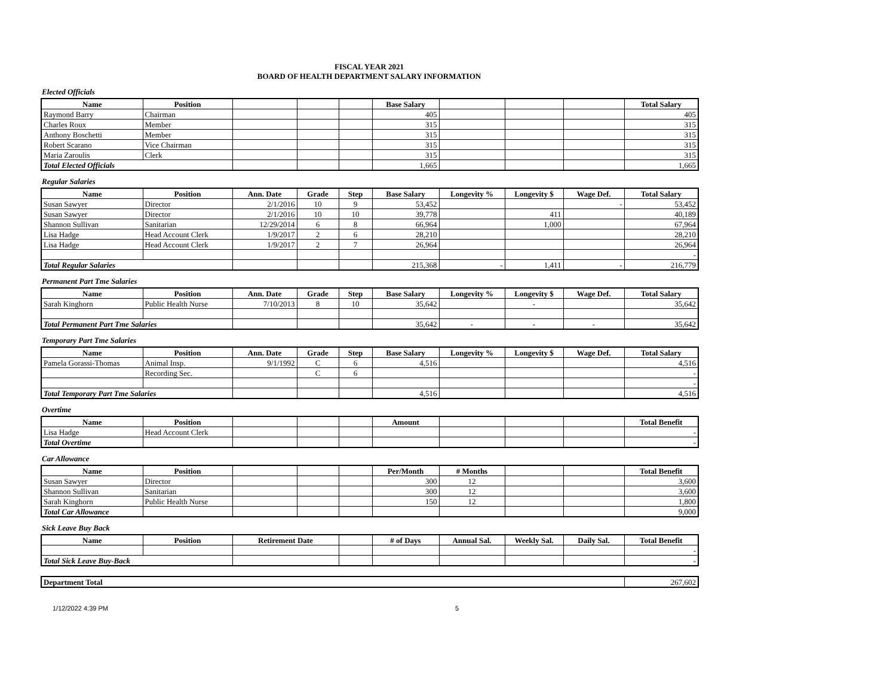FISCAL YEAR 2021
BOARD OF HEALTH DEPARTMENT SALARY INFORMATION
Elected Officials
| Name | Position | | | | Base Salary | | | | Total Salary |
| --- | --- | --- | --- | --- | --- | --- | --- | --- | --- |
| Raymond Barry | Chairman | | | | 405 | | | | 405 |
| Charles Roux | Member | | | | 315 | | | | 315 |
| Anthony Boschetti | Member | | | | 315 | | | | 315 |
| Robert Scarano | Vice Chairman | | | | 315 | | | | 315 |
| Maria Zaroulis | Clerk | | | | 315 | | | | 315 |
| Total Elected Officials | | | | | 1,665 | | | | 1,665 |
Regular Salaries
| Name | Position | Ann. Date | Grade | Step | Base Salary | Longevity % | Longevity $ | Wage Def. | Total Salary |
| --- | --- | --- | --- | --- | --- | --- | --- | --- | --- |
| Susan Sawyer | Director | 2/1/2016 | 10 | 9 | 53,452 | | | - | 53,452 |
| Susan Sawyer | Director | 2/1/2016 | 10 | 10 | 39,778 | | 411 | | 40,189 |
| Shannon Sullivan | Sanitarian | 12/29/2014 | 6 | 8 | 66,964 | | 1,000 | | 67,964 |
| Lisa Hadge | Head Account Clerk | 1/9/2017 | 2 | 6 | 28,210 | | | | 28,210 |
| Lisa Hadge | Head Account Clerk | 1/9/2017 | 2 | 7 | 26,964 | | | | 26,964 |
| | | | | | | | | | - |
| Total Regular Salaries | | | | | 215,368 | - | 1,411 | - | 216,779 |
Permanent Part Tme Salaries
| Name | Position | Ann. Date | Grade | Step | Base Salary | Longevity % | Longevity $ | Wage Def. | Total Salary |
| --- | --- | --- | --- | --- | --- | --- | --- | --- | --- |
| Sarah Kinghorn | Public Health Nurse | 7/10/2013 | 8 | 10 | 35,642 | | - | | 35,642 |
| Total Permanent Part Tme Salaries | | | | | 35,642 | - | - | - | 35,642 |
Temporary Part Tme Salaries
| Name | Position | Ann. Date | Grade | Step | Base Salary | Longevity % | Longevity $ | Wage Def. | Total Salary |
| --- | --- | --- | --- | --- | --- | --- | --- | --- | --- |
| Pamela Gorassi-Thomas | Animal Insp. | 9/1/1992 | C | 6 | 4,516 | | | | 4,516 |
| | Recording Sec. | | C | 6 | | | | | - |
| | | | | | | | | | - |
| Total Temporary Part Tme Salaries | | | | | 4,516 | | | | 4,516 |
Overtime
| Name | Position | | | | Amount | | | | Total Benefit |
| --- | --- | --- | --- | --- | --- | --- | --- | --- | --- |
| Lisa Hadge | Head Account Clerk | | | | | | | | - |
| Total Overtime | | | | | | | | | - |
Car Allowance
| Name | Position | | | | Per/Month | # Months | | | Total Benefit |
| --- | --- | --- | --- | --- | --- | --- | --- | --- | --- |
| Susan Sawyer | Director | | | | 300 | 12 | | | 3,600 |
| Shannon Sullivan | Sanitarian | | | | 300 | 12 | | | 3,600 |
| Sarah Kinghorn | Public Health Nurse | | | | 150 | 12 | | | 1,800 |
| Total Car Allowance | | | | | | | | | 9,000 |
Sick Leave Buy Back
| Name | Position | Retirement Date | | # of Days | Annual Sal. | Weekly Sal. | Daily Sal. | Total Benefit |
| --- | --- | --- | --- | --- | --- | --- | --- | --- |
| | | | | | | | | - |
| Total Sick Leave Buy-Back | | | | | | | | - |
| Department Total | 267,602 |
1/12/2022 4:39 PM 5